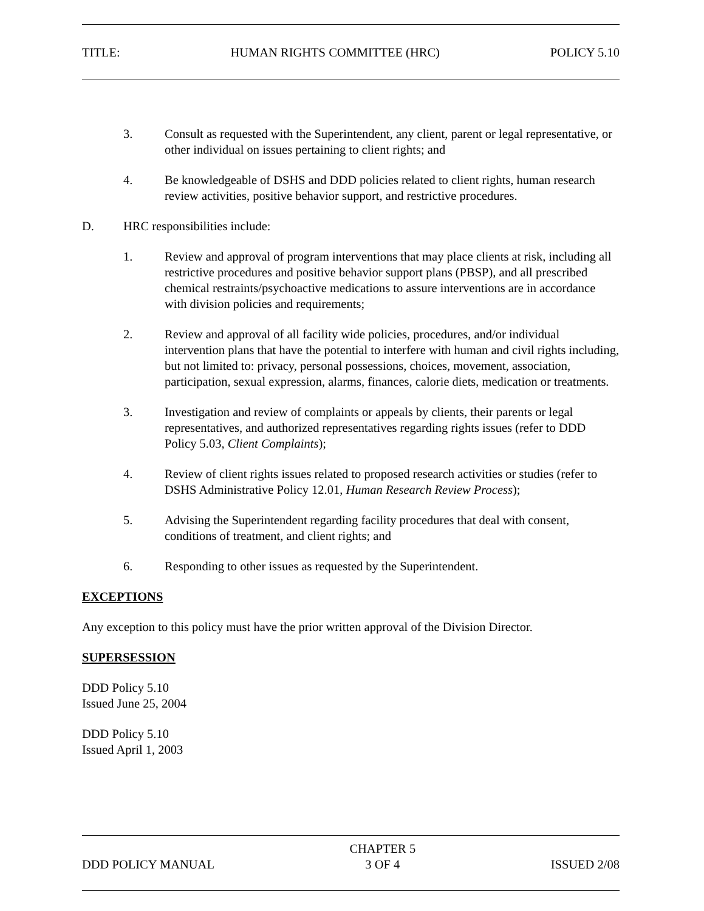TITLE: HUMAN RIGHTS COMMITTEE (HRC) POLICY 5.10
3. Consult as requested with the Superintendent, any client, parent or legal representative, or other individual on issues pertaining to client rights; and
4. Be knowledgeable of DSHS and DDD policies related to client rights, human research review activities, positive behavior support, and restrictive procedures.
D. HRC responsibilities include:
1. Review and approval of program interventions that may place clients at risk, including all restrictive procedures and positive behavior support plans (PBSP), and all prescribed chemical restraints/psychoactive medications to assure interventions are in accordance with division policies and requirements;
2. Review and approval of all facility wide policies, procedures, and/or individual intervention plans that have the potential to interfere with human and civil rights including, but not limited to: privacy, personal possessions, choices, movement, association, participation, sexual expression, alarms, finances, calorie diets, medication or treatments.
3. Investigation and review of complaints or appeals by clients, their parents or legal representatives, and authorized representatives regarding rights issues (refer to DDD Policy 5.03, Client Complaints);
4. Review of client rights issues related to proposed research activities or studies (refer to DSHS Administrative Policy 12.01, Human Research Review Process);
5. Advising the Superintendent regarding facility procedures that deal with consent, conditions of treatment, and client rights; and
6. Responding to other issues as requested by the Superintendent.
EXCEPTIONS
Any exception to this policy must have the prior written approval of the Division Director.
SUPERSESSION
DDD Policy 5.10
Issued June 25, 2004
DDD Policy 5.10
Issued April 1, 2003
DDD POLICY MANUAL CHAPTER 5
3 OF 4 ISSUED 2/08